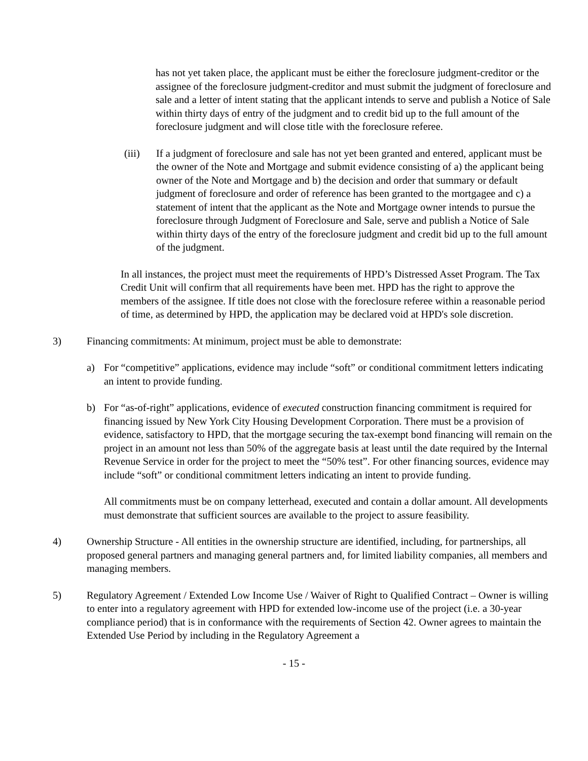has not yet taken place, the applicant must be either the foreclosure judgment-creditor or the assignee of the foreclosure judgment-creditor and must submit the judgment of foreclosure and sale and a letter of intent stating that the applicant intends to serve and publish a Notice of Sale within thirty days of entry of the judgment and to credit bid up to the full amount of the foreclosure judgment and will close title with the foreclosure referee.
(iii) If a judgment of foreclosure and sale has not yet been granted and entered, applicant must be the owner of the Note and Mortgage and submit evidence consisting of a) the applicant being owner of the Note and Mortgage and b) the decision and order that summary or default judgment of foreclosure and order of reference has been granted to the mortgagee and c) a statement of intent that the applicant as the Note and Mortgage owner intends to pursue the foreclosure through Judgment of Foreclosure and Sale, serve and publish a Notice of Sale within thirty days of the entry of the foreclosure judgment and credit bid up to the full amount of the judgment.
In all instances, the project must meet the requirements of HPD’s Distressed Asset Program. The Tax Credit Unit will confirm that all requirements have been met. HPD has the right to approve the members of the assignee. If title does not close with the foreclosure referee within a reasonable period of time, as determined by HPD, the application may be declared void at HPD's sole discretion.
3) Financing commitments: At minimum, project must be able to demonstrate:
a) For “competitive” applications, evidence may include “soft” or conditional commitment letters indicating an intent to provide funding.
b) For “as-of-right” applications, evidence of executed construction financing commitment is required for financing issued by New York City Housing Development Corporation. There must be a provision of evidence, satisfactory to HPD, that the mortgage securing the tax-exempt bond financing will remain on the project in an amount not less than 50% of the aggregate basis at least until the date required by the Internal Revenue Service in order for the project to meet the “50% test”. For other financing sources, evidence may include “soft” or conditional commitment letters indicating an intent to provide funding.
All commitments must be on company letterhead, executed and contain a dollar amount. All developments must demonstrate that sufficient sources are available to the project to assure feasibility.
4) Ownership Structure - All entities in the ownership structure are identified, including, for partnerships, all proposed general partners and managing general partners and, for limited liability companies, all members and managing members.
5) Regulatory Agreement / Extended Low Income Use / Waiver of Right to Qualified Contract – Owner is willing to enter into a regulatory agreement with HPD for extended low-income use of the project (i.e. a 30-year compliance period) that is in conformance with the requirements of Section 42. Owner agrees to maintain the Extended Use Period by including in the Regulatory Agreement a
- 15 -